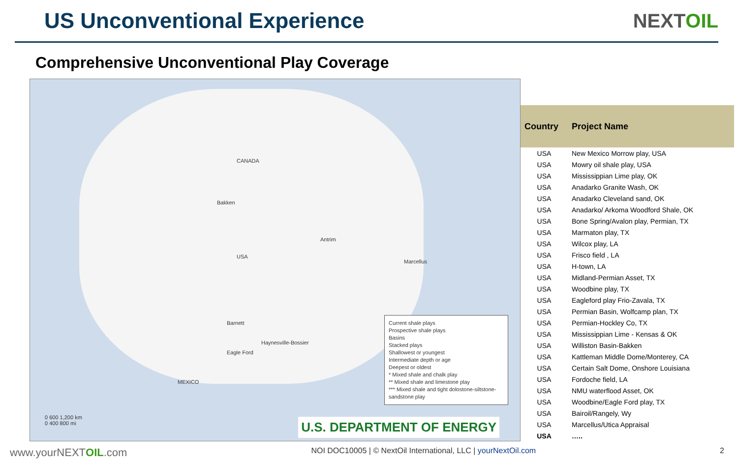US Unconventional Experience NEXTOIL
Comprehensive Unconventional Play Coverage
CANADA
USA
MEXICO
Bakken
Marcellus
Antrim
Eagle Ford
Haynesville-Bossier
Barnett
Current shale plays
Prospective shale plays
Basins
Stacked plays
Shallowest or youngest
Intermediate depth or age
Deepest or oldest
* Mixed shale and chalk play
** Mixed shale and limestone play
*** Mixed shale and tight dolostone-siltstone-sandstone play
0 600 1,200 km
0 400 800 mi
U.S. DEPARTMENT OF ENERGY
| Country | Project Name |
| --- | --- |
| USA | New Mexico Morrow play, USA |
| USA | Mowry oil shale play, USA |
| USA | Mississippian Lime play, OK |
| USA | Anadarko Granite Wash, OK |
| USA | Anadarko Cleveland sand, OK |
| USA | Anadarko/ Arkoma Woodford Shale, OK |
| USA | Bone Spring/Avalon play, Permian, TX |
| USA | Marmaton play, TX |
| USA | Wilcox play, LA |
| USA | Frisco field , LA |
| USA | H-town, LA |
| USA | Midland-Permian Asset, TX |
| USA | Woodbine play, TX |
| USA | Eagleford play Frio-Zavala, TX |
| USA | Permian Basin, Wolfcamp plan, TX |
| USA | Permian-Hockley Co, TX |
| USA | Mississippian Lime - Kensas & OK |
| USA | Williston Basin-Bakken |
| USA | Kattleman Middle Dome/Monterey, CA |
| USA | Certain Salt Dome, Onshore Louisiana |
| USA | Fordoche field, LA |
| USA | NMU waterflood Asset, OK |
| USA | Woodbine/Eagle Ford play, TX |
| USA | Bairoil/Rangely, Wy |
| USA | Marcellus/Utica Appraisal |
| USA | ….. |
www.yourNEXTOIL.com NOI DOC10005 | © NextOil International, LLC | yourNextOil.com 2